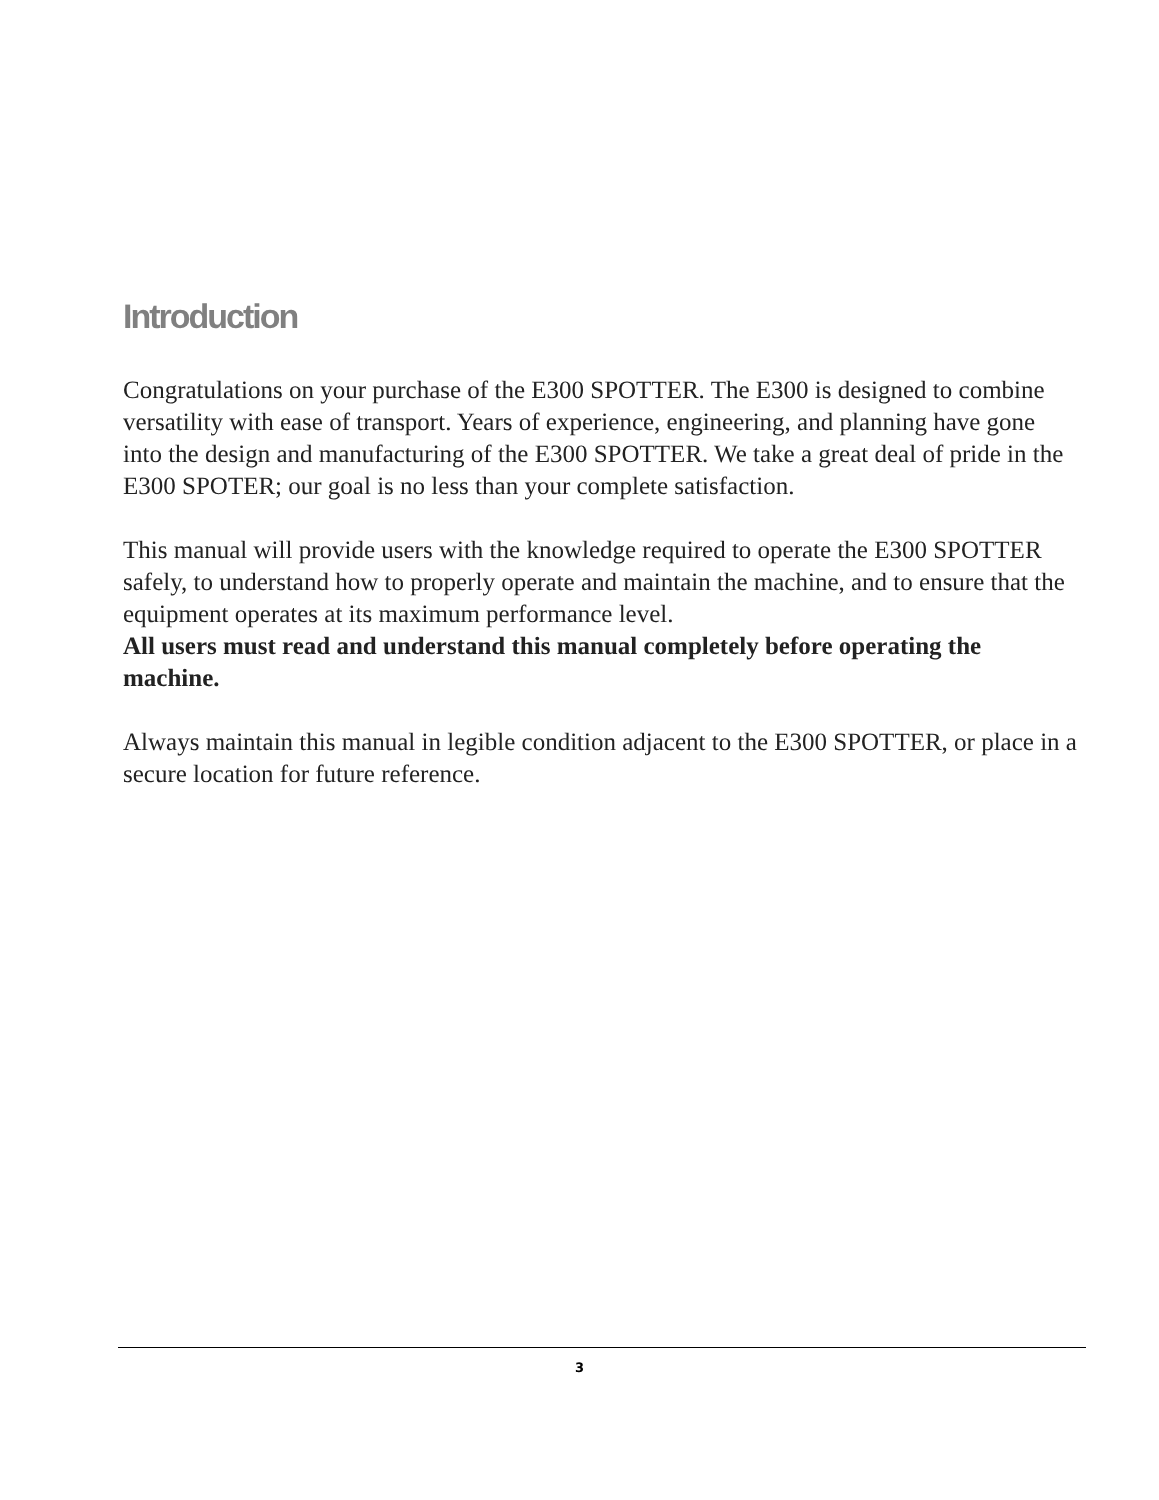Introduction
Congratulations on your purchase of the E300 SPOTTER. The E300 is designed to combine versatility with ease of transport. Years of experience, engineering, and planning have gone into the design and manufacturing of the E300 SPOTTER. We take a great deal of pride in the E300 SPOTER; our goal is no less than your complete satisfaction.
This manual will provide users with the knowledge required to operate the E300 SPOTTER safely, to understand how to properly operate and maintain the machine, and to ensure that the equipment operates at its maximum performance level.
All users must read and understand this manual completely before operating the machine.
Always maintain this manual in legible condition adjacent to the E300 SPOTTER, or place in a secure location for future reference.
3